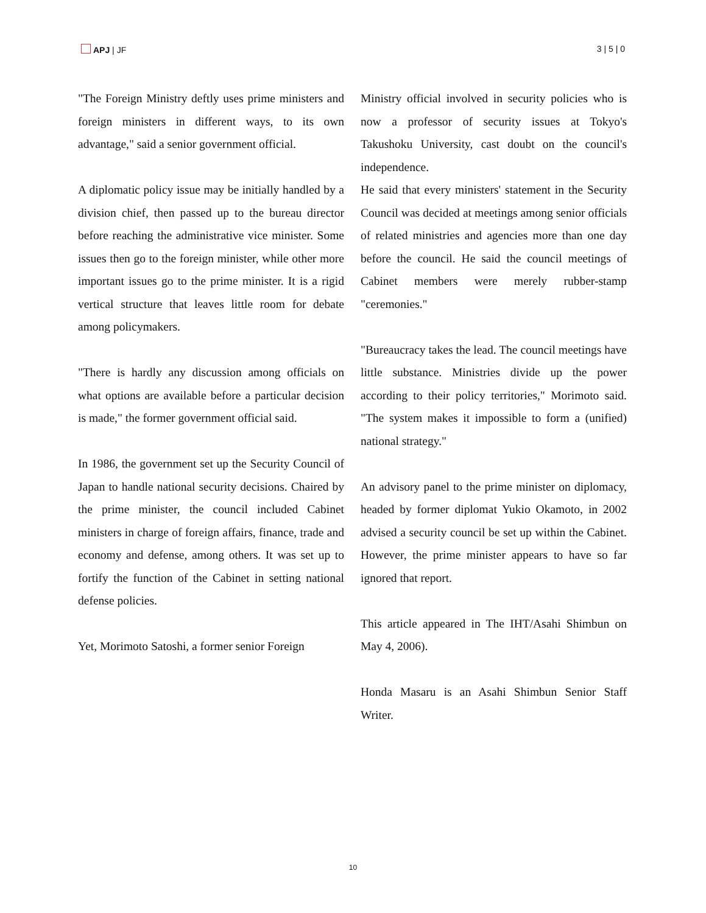APJ | JF 3 | 5 | 0
"The Foreign Ministry deftly uses prime ministers and foreign ministers in different ways, to its own advantage," said a senior government official.
A diplomatic policy issue may be initially handled by a division chief, then passed up to the bureau director before reaching the administrative vice minister. Some issues then go to the foreign minister, while other more important issues go to the prime minister. It is a rigid vertical structure that leaves little room for debate among policymakers.
"There is hardly any discussion among officials on what options are available before a particular decision is made," the former government official said.
In 1986, the government set up the Security Council of Japan to handle national security decisions. Chaired by the prime minister, the council included Cabinet ministers in charge of foreign affairs, finance, trade and economy and defense, among others. It was set up to fortify the function of the Cabinet in setting national defense policies.
Yet, Morimoto Satoshi, a former senior Foreign
Ministry official involved in security policies who is now a professor of security issues at Tokyo's Takushoku University, cast doubt on the council's independence.
He said that every ministers' statement in the Security Council was decided at meetings among senior officials of related ministries and agencies more than one day before the council. He said the council meetings of Cabinet members were merely rubber-stamp "ceremonies."
"Bureaucracy takes the lead. The council meetings have little substance. Ministries divide up the power according to their policy territories," Morimoto said. "The system makes it impossible to form a (unified) national strategy."
An advisory panel to the prime minister on diplomacy, headed by former diplomat Yukio Okamoto, in 2002 advised a security council be set up within the Cabinet. However, the prime minister appears to have so far ignored that report.
This article appeared in The IHT/Asahi Shimbun on May 4, 2006).
Honda Masaru is an Asahi Shimbun Senior Staff Writer.
10